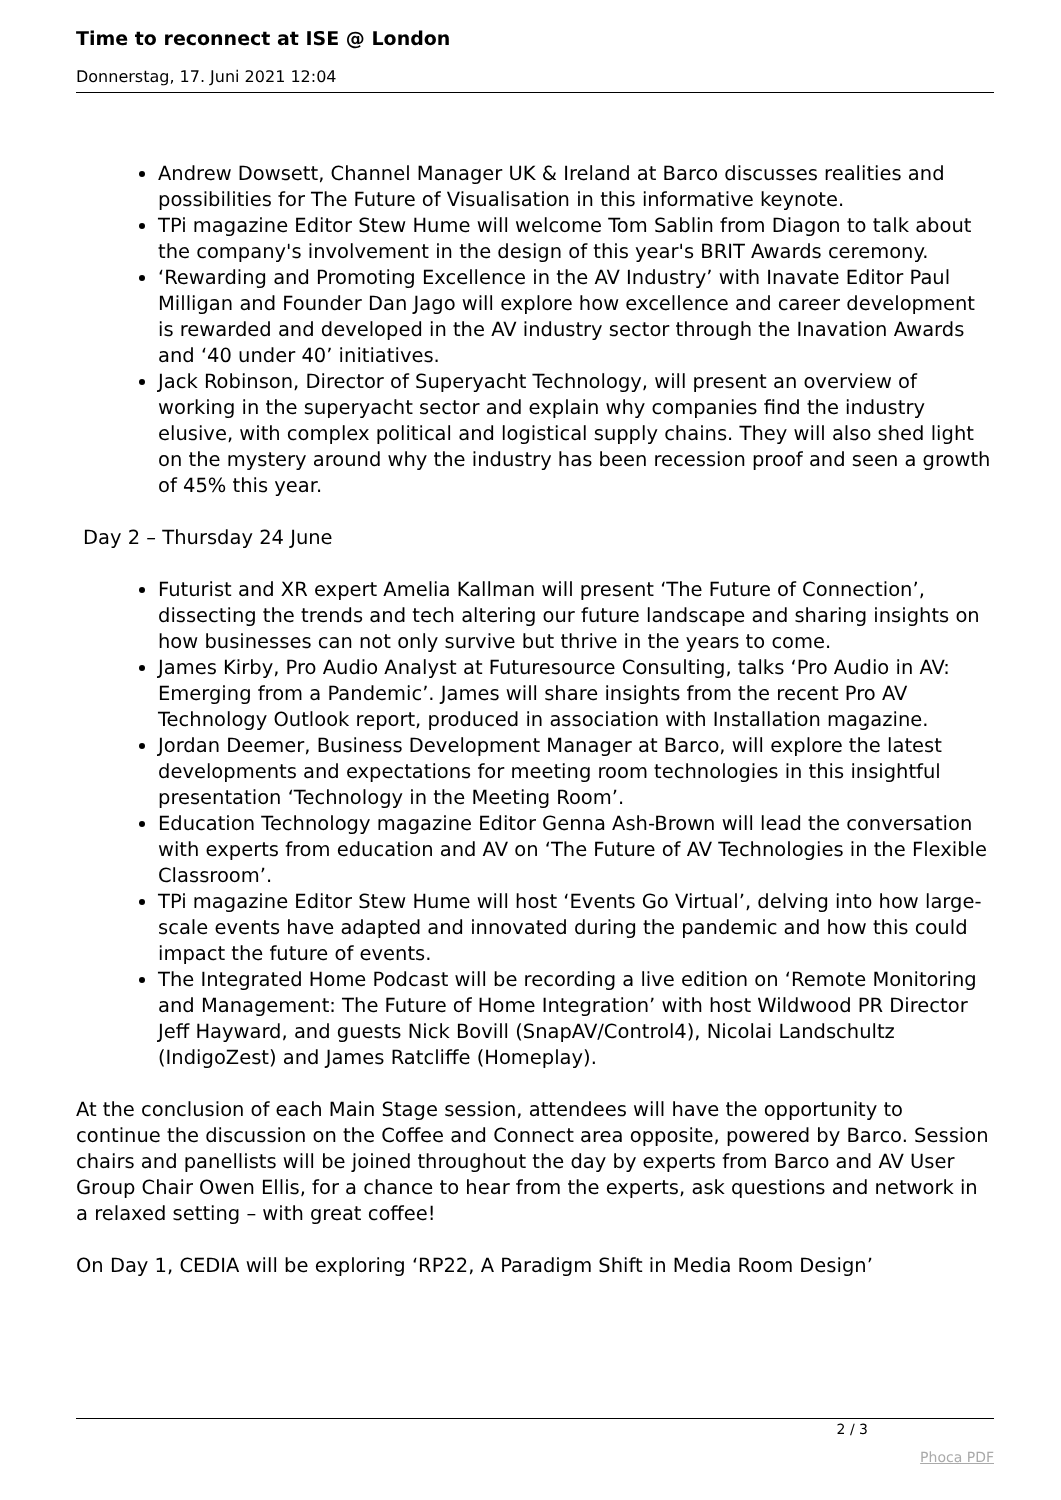Time to reconnect at ISE @ London
Donnerstag, 17. Juni 2021 12:04
Andrew Dowsett, Channel Manager UK & Ireland at Barco discusses realities and possibilities for The Future of Visualisation in this informative keynote.
TPi magazine Editor Stew Hume will welcome Tom Sablin from Diagon to talk about the company's involvement in the design of this year's BRIT Awards ceremony.
‘Rewarding and Promoting Excellence in the AV Industry’ with Inavate Editor Paul Milligan and Founder Dan Jago will explore how excellence and career development is rewarded and developed in the AV industry sector through the Inavation Awards and ‘40 under 40’ initiatives.
Jack Robinson, Director of Superyacht Technology, will present an overview of working in the superyacht sector and explain why companies find the industry elusive, with complex political and logistical supply chains. They will also shed light on the mystery around why the industry has been recession proof and seen a growth of 45% this year.
Day 2 – Thursday 24 June
Futurist and XR expert Amelia Kallman will present ‘The Future of Connection’, dissecting the trends and tech altering our future landscape and sharing insights on how businesses can not only survive but thrive in the years to come.
James Kirby, Pro Audio Analyst at Futuresource Consulting, talks ‘Pro Audio in AV: Emerging from a Pandemic’. James will share insights from the recent Pro AV Technology Outlook report, produced in association with Installation magazine.
Jordan Deemer, Business Development Manager at Barco, will explore the latest developments and expectations for meeting room technologies in this insightful presentation ‘Technology in the Meeting Room’.
Education Technology magazine Editor Genna Ash-Brown will lead the conversation with experts from education and AV on ‘The Future of AV Technologies in the Flexible Classroom’.
TPi magazine Editor Stew Hume will host ‘Events Go Virtual’, delving into how large-scale events have adapted and innovated during the pandemic and how this could impact the future of events.
The Integrated Home Podcast will be recording a live edition on ‘Remote Monitoring and Management: The Future of Home Integration’ with host Wildwood PR Director Jeff Hayward, and guests Nick Bovill (SnapAV/Control4), Nicolai Landschultz (IndigoZest) and James Ratcliffe (Homeplay).
At the conclusion of each Main Stage session, attendees will have the opportunity to continue the discussion on the Coffee and Connect area opposite, powered by Barco. Session chairs and panellists will be joined throughout the day by experts from Barco and AV User Group Chair Owen Ellis, for a chance to hear from the experts, ask questions and network in a relaxed setting – with great coffee!
On Day 1, CEDIA will be exploring ‘RP22, A Paradigm Shift in Media Room Design’
2 / 3
Phoca PDF